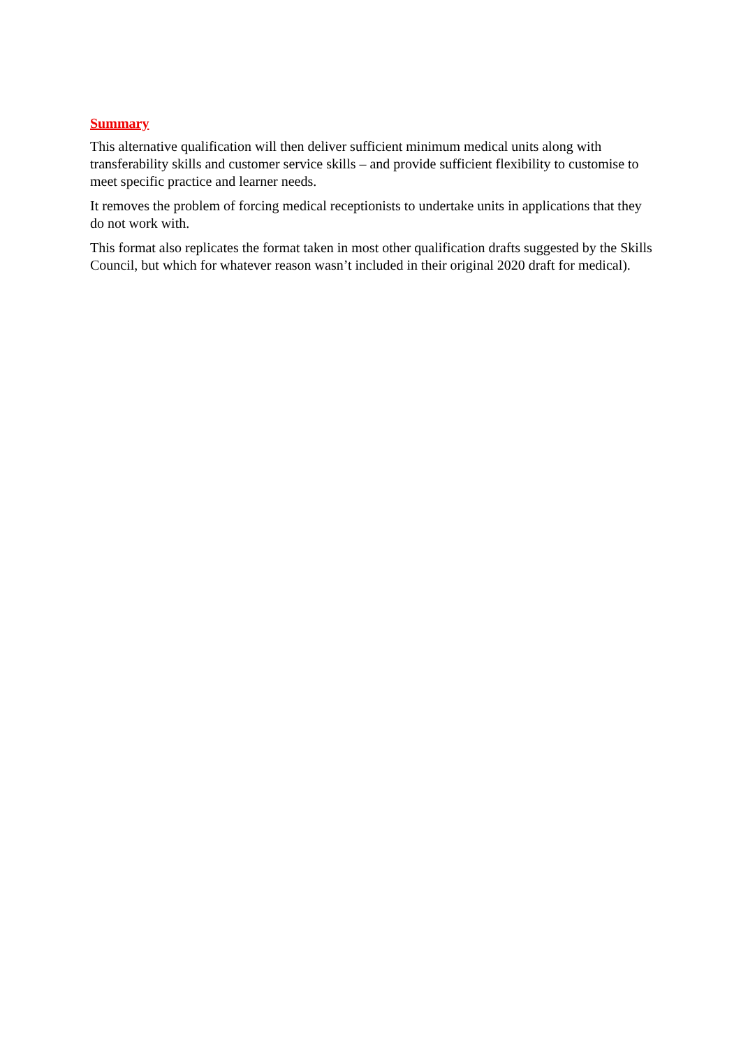Summary
This alternative qualification will then deliver sufficient minimum medical units along with transferability skills and customer service skills – and provide sufficient flexibility to customise to meet specific practice and learner needs.
It removes the problem of forcing medical receptionists to undertake units in applications that they do not work with.
This format also replicates the format taken in most other qualification drafts suggested by the Skills Council, but which for whatever reason wasn’t included in their original 2020 draft for medical).